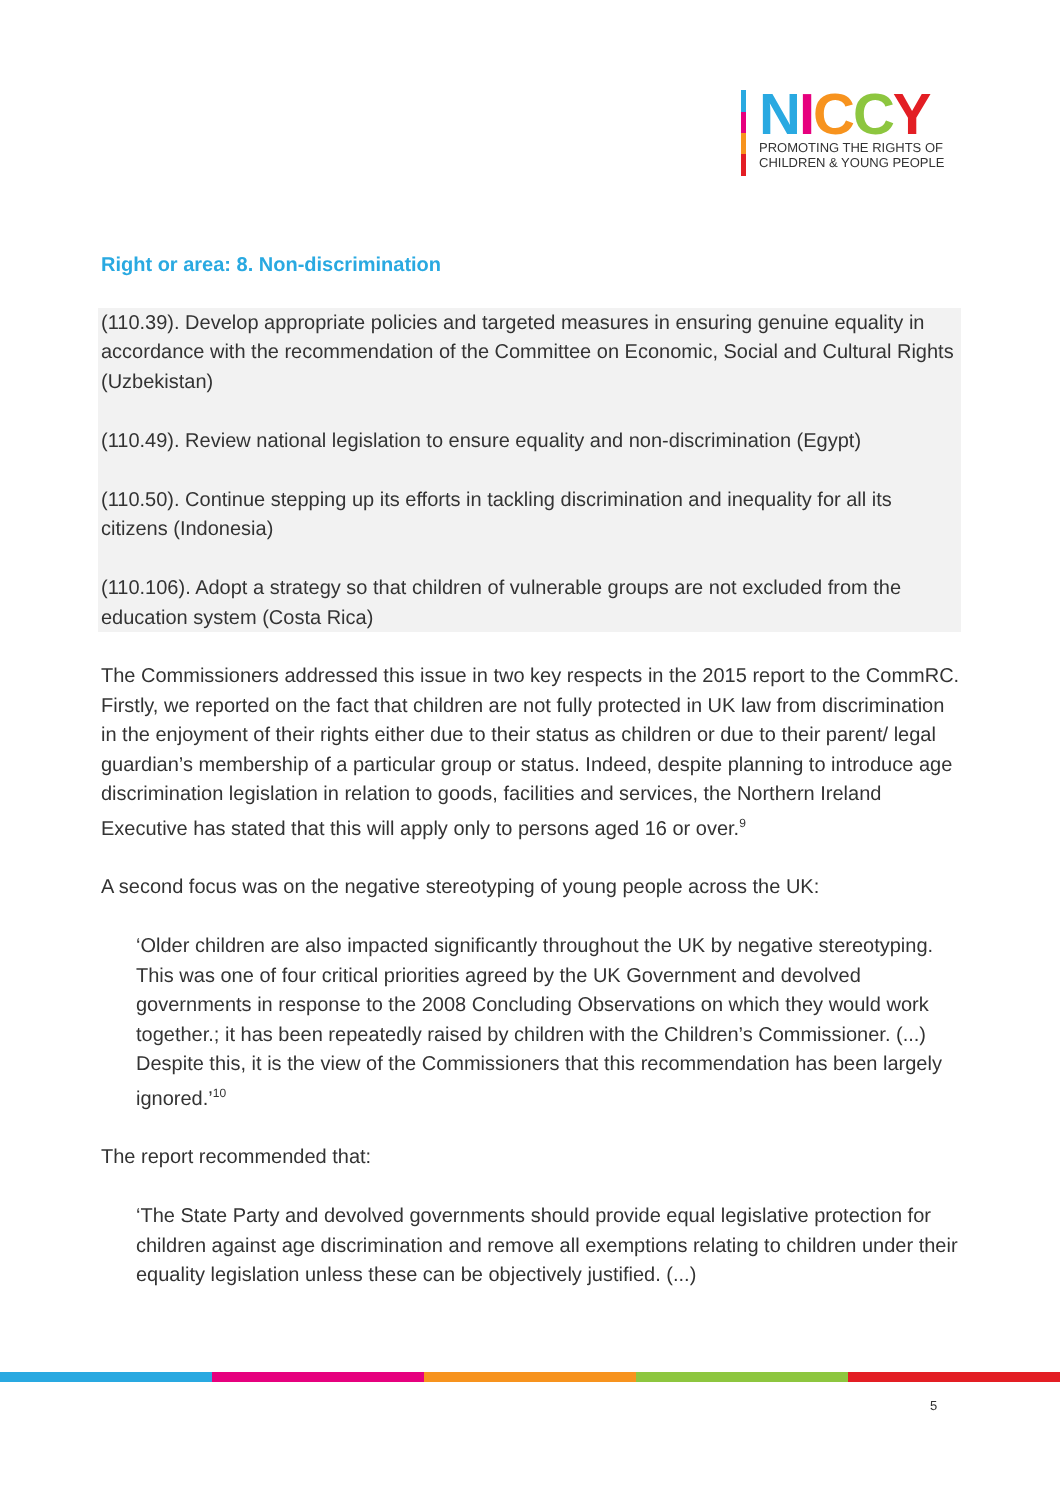NICCY
PROMOTING THE RIGHTS OF
CHILDREN & YOUNG PEOPLE
Right or area: 8. Non-discrimination
(110.39). Develop appropriate policies and targeted measures in ensuring genuine equality in accordance with the recommendation of the Committee on Economic, Social and Cultural Rights (Uzbekistan)
(110.49). Review national legislation to ensure equality and non-discrimination (Egypt)
(110.50). Continue stepping up its efforts in tackling discrimination and inequality for all its citizens (Indonesia)
(110.106). Adopt a strategy so that children of vulnerable groups are not excluded from the education system (Costa Rica)
The Commissioners addressed this issue in two key respects in the 2015 report to the CommRC. Firstly, we reported on the fact that children are not fully protected in UK law from discrimination in the enjoyment of their rights either due to their status as children or due to their parent/ legal guardian’s membership of a particular group or status. Indeed, despite planning to introduce age discrimination legislation in relation to goods, facilities and services, the Northern Ireland Executive has stated that this will apply only to persons aged 16 or over.<sup>9</sup>
A second focus was on the negative stereotyping of young people across the UK:
‘Older children are also impacted significantly throughout the UK by negative stereotyping. This was one of four critical priorities agreed by the UK Government and devolved governments in response to the 2008 Concluding Observations on which they would work together.; it has been repeatedly raised by children with the Children’s Commissioner. (...) Despite this, it is the view of the Commissioners that this recommendation has been largely ignored.’<sup>10</sup>
The report recommended that:
‘The State Party and devolved governments should provide equal legislative protection for children against age discrimination and remove all exemptions relating to children under their equality legislation unless these can be objectively justified. (...)
5